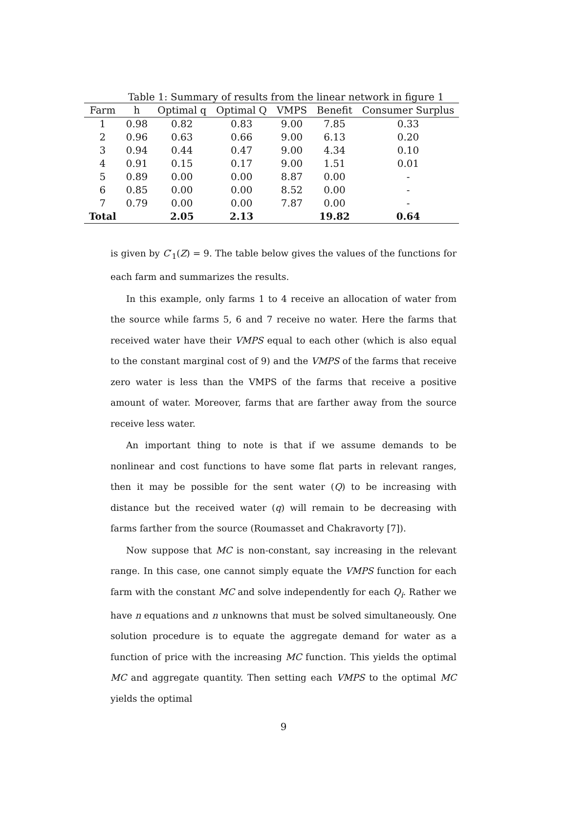Table 1: Summary of results from the linear network in figure 1
| Farm | h | Optimal q | Optimal Q | VMPS | Benefit | Consumer Surplus |
| --- | --- | --- | --- | --- | --- | --- |
| 1 | 0.98 | 0.82 | 0.83 | 9.00 | 7.85 | 0.33 |
| 2 | 0.96 | 0.63 | 0.66 | 9.00 | 6.13 | 0.20 |
| 3 | 0.94 | 0.44 | 0.47 | 9.00 | 4.34 | 0.10 |
| 4 | 0.91 | 0.15 | 0.17 | 9.00 | 1.51 | 0.01 |
| 5 | 0.89 | 0.00 | 0.00 | 8.87 | 0.00 | - |
| 6 | 0.85 | 0.00 | 0.00 | 8.52 | 0.00 | - |
| 7 | 0.79 | 0.00 | 0.00 | 7.87 | 0.00 | - |
| Total | | 2.05 | 2.13 | | 19.82 | 0.64 |
is given by C′<sub>1</sub>(Z) = 9. The table below gives the values of the functions for each farm and summarizes the results.
In this example, only farms 1 to 4 receive an allocation of water from the source while farms 5, 6 and 7 receive no water. Here the farms that received water have their VMPS equal to each other (which is also equal to the constant marginal cost of 9) and the VMPS of the farms that receive zero water is less than the VMPS of the farms that receive a positive amount of water. Moreover, farms that are farther away from the source receive less water.
An important thing to note is that if we assume demands to be nonlinear and cost functions to have some flat parts in relevant ranges, then it may be possible for the sent water (Q) to be increasing with distance but the received water (q) will remain to be decreasing with farms farther from the source (Roumasset and Chakravorty [7]).
Now suppose that MC is non-constant, say increasing in the relevant range. In this case, one cannot simply equate the VMPS function for each farm with the constant MC and solve independently for each Q<sub>i</sub>. Rather we have n equations and n unknowns that must be solved simultaneously. One solution procedure is to equate the aggregate demand for water as a function of price with the increasing MC function. This yields the optimal MC and aggregate quantity. Then setting each VMPS to the optimal MC yields the optimal
9